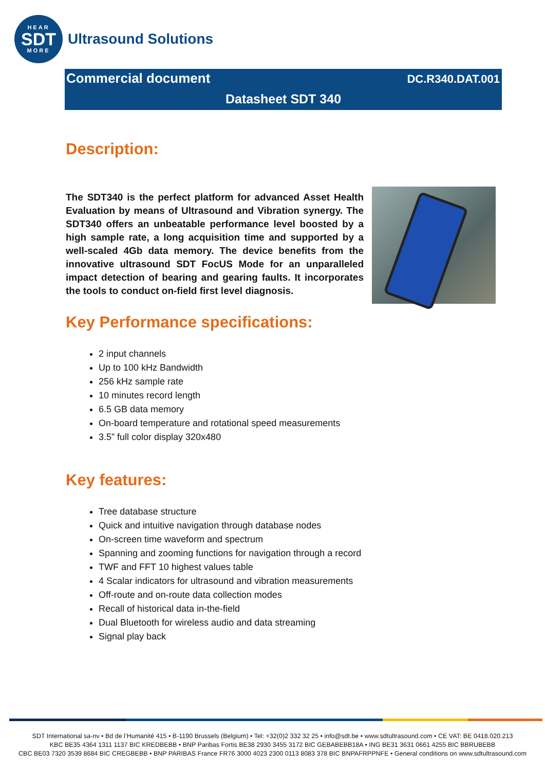HEAR
SDT
MORE
Ultrasound Solutions
Commercial document DC.R340.DAT.001
Datasheet SDT 340
Description:
The SDT340 is the perfect platform for advanced Asset Health Evaluation by means of Ultrasound and Vibration synergy. The SDT340 offers an unbeatable performance level boosted by a high sample rate, a long acquisition time and supported by a well-scaled 4Gb data memory. The device benefits from the innovative ultrasound SDT FocUS Mode for an unparalleled impact detection of bearing and gearing faults. It incorporates the tools to conduct on-field first level diagnosis.
Key Performance specifications:
2 input channels
Up to 100 kHz Bandwidth
256 kHz sample rate
10 minutes record length
6.5 GB data memory
On-board temperature and rotational speed measurements
3.5” full color display 320x480
Key features:
Tree database structure
Quick and intuitive navigation through database nodes
On-screen time waveform and spectrum
Spanning and zooming functions for navigation through a record
TWF and FFT 10 highest values table
4 Scalar indicators for ultrasound and vibration measurements
Off-route and on-route data collection modes
Recall of historical data in-the-field
Dual Bluetooth for wireless audio and data streaming
Signal play back
SDT International sa-nv • Bd de l’Humanité 415 • B-1190 Brussels (Belgium) • Tel: +32(0)2 332 32 25 • info@sdt.be • www.sdtultrasound.com • CE VAT: BE 0418.020.213
KBC BE35 4364 1311 1137 BIC KREDBEBB • BNP Paribas Fortis BE38 2930 3455 3172 BIC GEBABEBB18A • ING BE31 3631 0661 4255 BIC BBRUBEBB
CBC BE03 7320 3539 8684 BIC CREGBEBB • BNP PARIBAS France FR76 3000 4023 2300 0113 8083 378 BIC BNPAFRPPNFE • General conditions on www.sdtultrasound.com